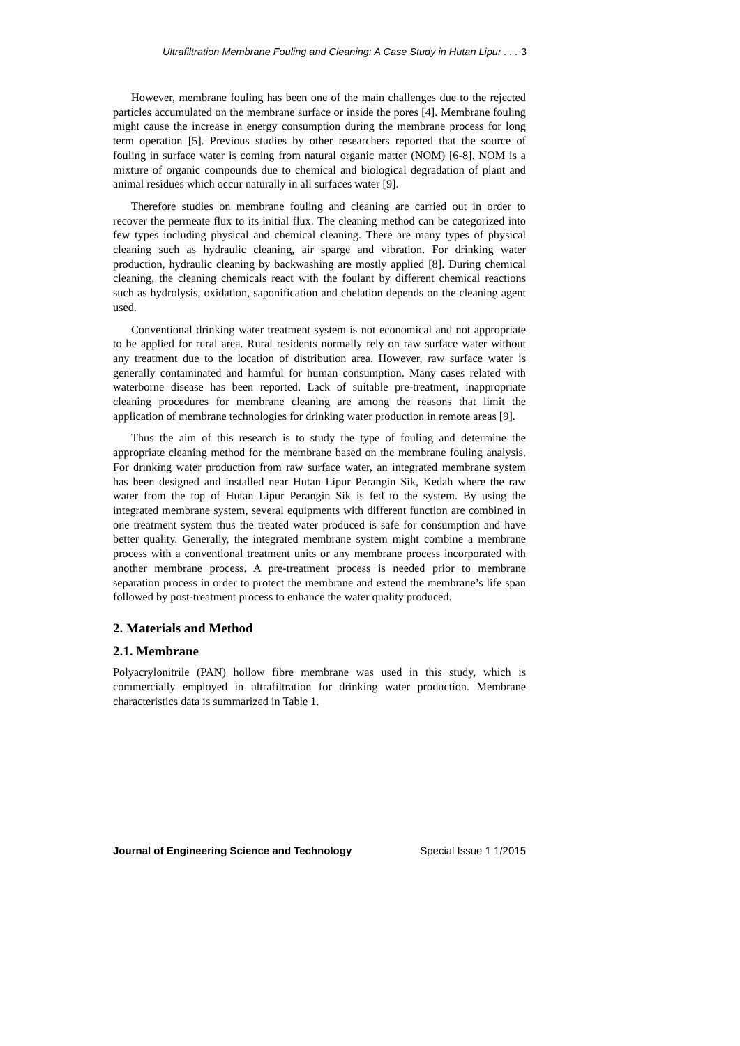Ultrafiltration Membrane Fouling and Cleaning: A Case Study in Hutan Lipur . . . 3
However, membrane fouling has been one of the main challenges due to the rejected particles accumulated on the membrane surface or inside the pores [4]. Membrane fouling might cause the increase in energy consumption during the membrane process for long term operation [5]. Previous studies by other researchers reported that the source of fouling in surface water is coming from natural organic matter (NOM) [6-8]. NOM is a mixture of organic compounds due to chemical and biological degradation of plant and animal residues which occur naturally in all surfaces water [9].
Therefore studies on membrane fouling and cleaning are carried out in order to recover the permeate flux to its initial flux. The cleaning method can be categorized into few types including physical and chemical cleaning. There are many types of physical cleaning such as hydraulic cleaning, air sparge and vibration. For drinking water production, hydraulic cleaning by backwashing are mostly applied [8]. During chemical cleaning, the cleaning chemicals react with the foulant by different chemical reactions such as hydrolysis, oxidation, saponification and chelation depends on the cleaning agent used.
Conventional drinking water treatment system is not economical and not appropriate to be applied for rural area. Rural residents normally rely on raw surface water without any treatment due to the location of distribution area. However, raw surface water is generally contaminated and harmful for human consumption. Many cases related with waterborne disease has been reported. Lack of suitable pre-treatment, inappropriate cleaning procedures for membrane cleaning are among the reasons that limit the application of membrane technologies for drinking water production in remote areas [9].
Thus the aim of this research is to study the type of fouling and determine the appropriate cleaning method for the membrane based on the membrane fouling analysis. For drinking water production from raw surface water, an integrated membrane system has been designed and installed near Hutan Lipur Perangin Sik, Kedah where the raw water from the top of Hutan Lipur Perangin Sik is fed to the system. By using the integrated membrane system, several equipments with different function are combined in one treatment system thus the treated water produced is safe for consumption and have better quality. Generally, the integrated membrane system might combine a membrane process with a conventional treatment units or any membrane process incorporated with another membrane process. A pre-treatment process is needed prior to membrane separation process in order to protect the membrane and extend the membrane’s life span followed by post-treatment process to enhance the water quality produced.
2. Materials and Method
2.1. Membrane
Polyacrylonitrile (PAN) hollow fibre membrane was used in this study, which is commercially employed in ultrafiltration for drinking water production. Membrane characteristics data is summarized in Table 1.
Journal of Engineering Science and Technology Special Issue 1 1/2015